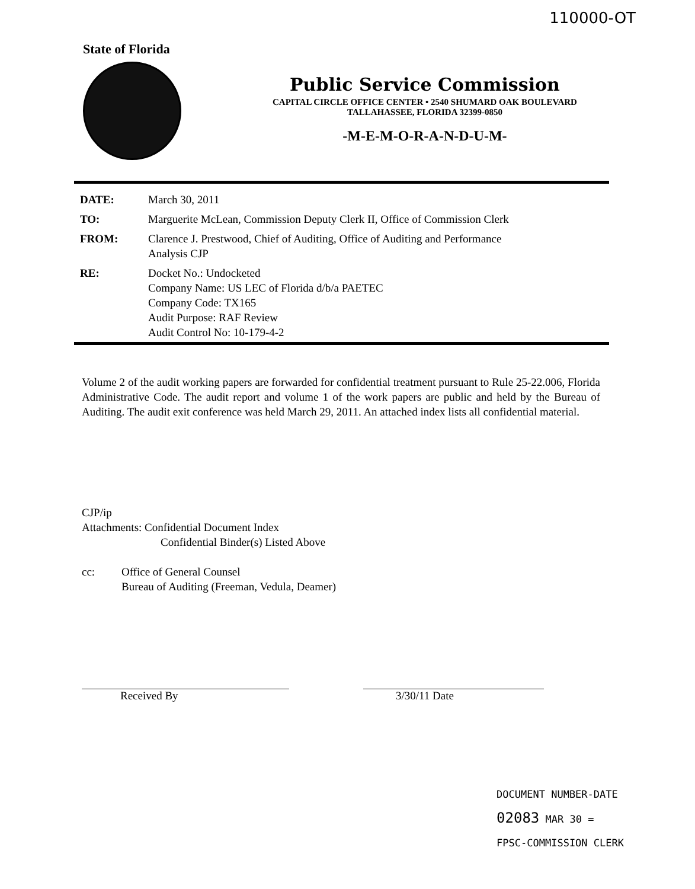110000-OT
State of Florida
Public Service Commission
CAPITAL CIRCLE OFFICE CENTER • 2540 SHUMARD OAK BOULEVARD
TALLAHASSEE, FLORIDA 32399-0850
-M-E-M-O-R-A-N-D-U-M-
| DATE: | March 30, 2011 |
| TO: | Marguerite McLean, Commission Deputy Clerk II, Office of Commission Clerk |
| FROM: | Clarence J. Prestwood, Chief of Auditing, Office of Auditing and Performance Analysis CJP |
| RE: | Docket No.: Undocketed Company Name: US LEC of Florida d/b/a PAETEC Company Code: TX165 Audit Purpose: RAF Review Audit Control No: 10-179-4-2 |
Volume 2 of the audit working papers are forwarded for confidential treatment pursuant to Rule 25-22.006, Florida Administrative Code. The audit report and volume 1 of the work papers are public and held by the Bureau of Auditing. The audit exit conference was held March 29, 2011. An attached index lists all confidential material.
CJP/ip
Attachments: Confidential Document Index
Confidential Binder(s) Listed Above
cc: Office of General Counsel
Bureau of Auditing (Freeman, Vedula, Deamer)
Received By 3/30/11 Date
DOCUMENT NUMBER-DATE
02083 MAR 30 =
FPSC-COMMISSION CLERK